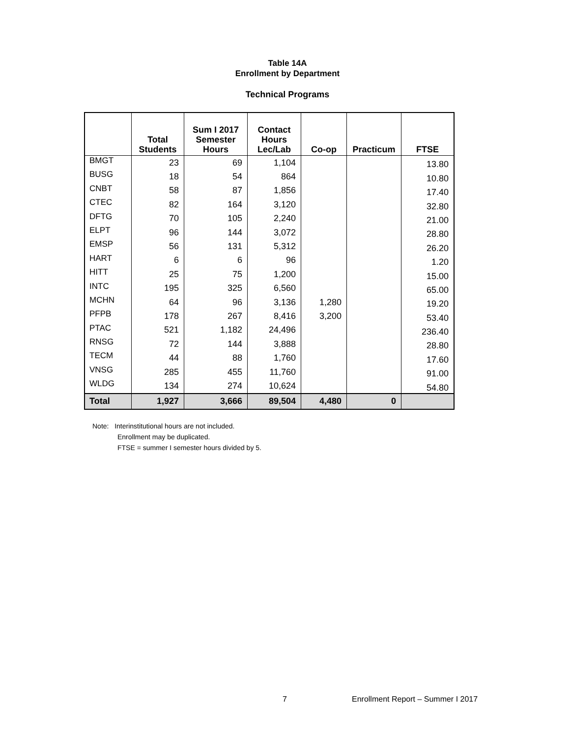Table 14A
Enrollment by Department
Technical Programs
| | Total Students | Sum I 2017 Semester Hours | Contact Hours Lec/Lab | Co-op | Practicum | FTSE |
| --- | --- | --- | --- | --- | --- | --- |
| BMGT | 23 | 69 | 1,104 | | | 13.80 |
| BUSG | 18 | 54 | 864 | | | 10.80 |
| CNBT | 58 | 87 | 1,856 | | | 17.40 |
| CTEC | 82 | 164 | 3,120 | | | 32.80 |
| DFTG | 70 | 105 | 2,240 | | | 21.00 |
| ELPT | 96 | 144 | 3,072 | | | 28.80 |
| EMSP | 56 | 131 | 5,312 | | | 26.20 |
| HART | 6 | 6 | 96 | | | 1.20 |
| HITT | 25 | 75 | 1,200 | | | 15.00 |
| INTC | 195 | 325 | 6,560 | | | 65.00 |
| MCHN | 64 | 96 | 3,136 | 1,280 | | 19.20 |
| PFPB | 178 | 267 | 8,416 | 3,200 | | 53.40 |
| PTAC | 521 | 1,182 | 24,496 | | | 236.40 |
| RNSG | 72 | 144 | 3,888 | | | 28.80 |
| TECM | 44 | 88 | 1,760 | | | 17.60 |
| VNSG | 285 | 455 | 11,760 | | | 91.00 |
| WLDG | 134 | 274 | 10,624 | | | 54.80 |
| Total | 1,927 | 3,666 | 89,504 | 4,480 | 0 | |
Note: Interinstitutional hours are not included.
Enrollment may be duplicated.
FTSE = summer I semester hours divided by 5.
7
Enrollment Report – Summer I 2017